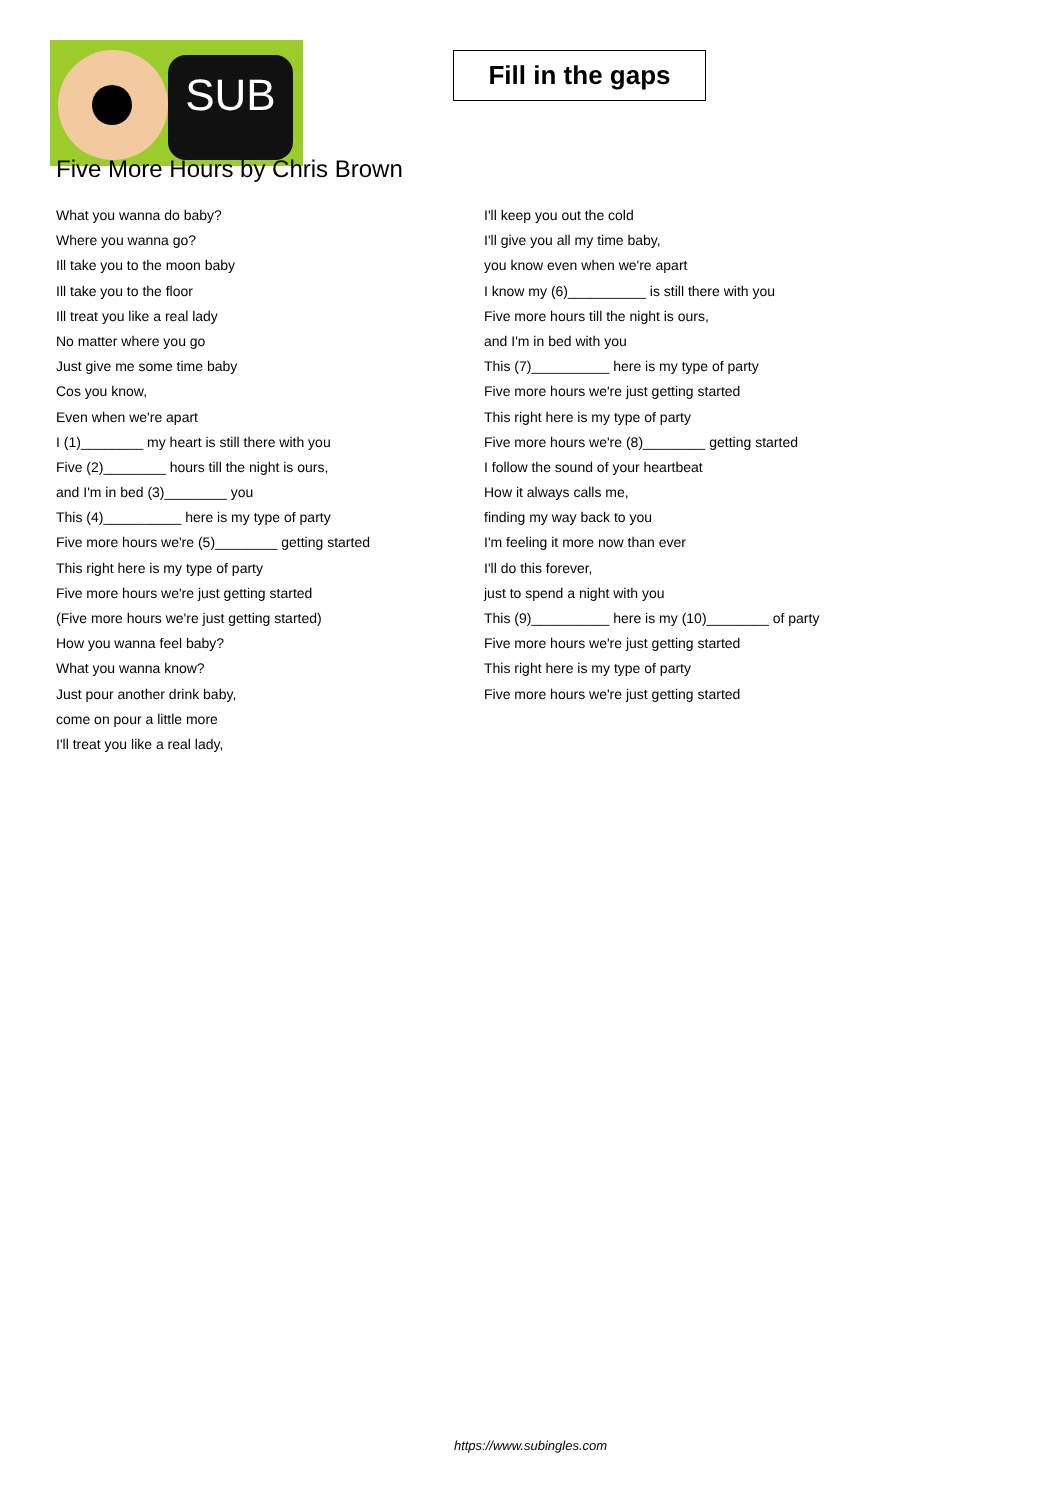SUB
Fill in the gaps
Five More Hours by Chris Brown
What you wanna do baby?
Where you wanna go?
Ill take you to the moon baby
Ill take you to the floor
Ill treat you like a real lady
No matter where you go
Just give me some time baby
Cos you know,
Even when we're apart
I (1)________ my heart is still there with you
Five (2)________ hours till the night is ours,
and I'm in bed (3)________ you
This (4)__________ here is my type of party
Five more hours we're (5)________ getting started
This right here is my type of party
Five more hours we're just getting started
(Five more hours we're just getting started)
How you wanna feel baby?
What you wanna know?
Just pour another drink baby,
come on pour a little more
I'll treat you like a real lady,
I'll keep you out the cold
I'll give you all my time baby,
you know even when we're apart
I know my (6)__________ is still there with you
Five more hours till the night is ours,
and I'm in bed with you
This (7)__________ here is my type of party
Five more hours we're just getting started
This right here is my type of party
Five more hours we're (8)________ getting started
I follow the sound of your heartbeat
How it always calls me,
finding my way back to you
I'm feeling it more now than ever
I'll do this forever,
just to spend a night with you
This (9)__________ here is my (10)________ of party
Five more hours we're just getting started
This right here is my type of party
Five more hours we're just getting started
https://www.subingles.com